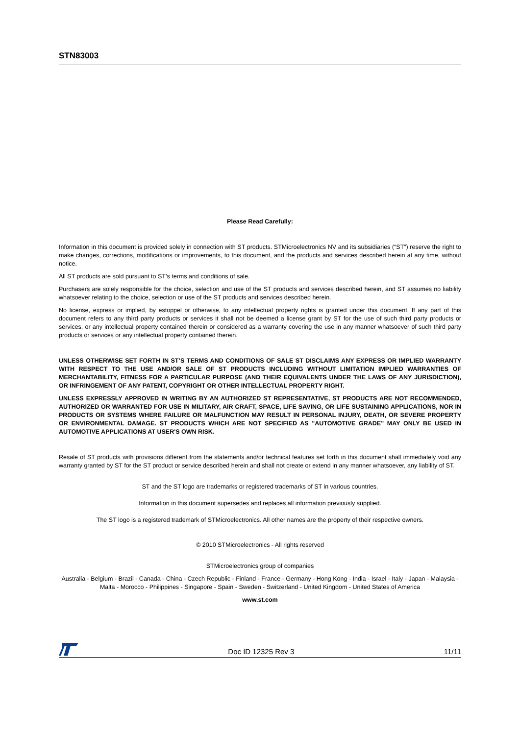STN83003
Please Read Carefully:
Information in this document is provided solely in connection with ST products. STMicroelectronics NV and its subsidiaries (“ST”) reserve the right to make changes, corrections, modifications or improvements, to this document, and the products and services described herein at any time, without notice.
All ST products are sold pursuant to ST’s terms and conditions of sale.
Purchasers are solely responsible for the choice, selection and use of the ST products and services described herein, and ST assumes no liability whatsoever relating to the choice, selection or use of the ST products and services described herein.
No license, express or implied, by estoppel or otherwise, to any intellectual property rights is granted under this document. If any part of this document refers to any third party products or services it shall not be deemed a license grant by ST for the use of such third party products or services, or any intellectual property contained therein or considered as a warranty covering the use in any manner whatsoever of such third party products or services or any intellectual property contained therein.
UNLESS OTHERWISE SET FORTH IN ST’S TERMS AND CONDITIONS OF SALE ST DISCLAIMS ANY EXPRESS OR IMPLIED WARRANTY WITH RESPECT TO THE USE AND/OR SALE OF ST PRODUCTS INCLUDING WITHOUT LIMITATION IMPLIED WARRANTIES OF MERCHANTABILITY, FITNESS FOR A PARTICULAR PURPOSE (AND THEIR EQUIVALENTS UNDER THE LAWS OF ANY JURISDICTION), OR INFRINGEMENT OF ANY PATENT, COPYRIGHT OR OTHER INTELLECTUAL PROPERTY RIGHT.
UNLESS EXPRESSLY APPROVED IN WRITING BY AN AUTHORIZED ST REPRESENTATIVE, ST PRODUCTS ARE NOT RECOMMENDED, AUTHORIZED OR WARRANTED FOR USE IN MILITARY, AIR CRAFT, SPACE, LIFE SAVING, OR LIFE SUSTAINING APPLICATIONS, NOR IN PRODUCTS OR SYSTEMS WHERE FAILURE OR MALFUNCTION MAY RESULT IN PERSONAL INJURY, DEATH, OR SEVERE PROPERTY OR ENVIRONMENTAL DAMAGE. ST PRODUCTS WHICH ARE NOT SPECIFIED AS "AUTOMOTIVE GRADE" MAY ONLY BE USED IN AUTOMOTIVE APPLICATIONS AT USER'S OWN RISK.
Resale of ST products with provisions different from the statements and/or technical features set forth in this document shall immediately void any warranty granted by ST for the ST product or service described herein and shall not create or extend in any manner whatsoever, any liability of ST.
ST and the ST logo are trademarks or registered trademarks of ST in various countries.
Information in this document supersedes and replaces all information previously supplied.
The ST logo is a registered trademark of STMicroelectronics. All other names are the property of their respective owners.
© 2010 STMicroelectronics - All rights reserved
STMicroelectronics group of companies
Australia - Belgium - Brazil - Canada - China - Czech Republic - Finland - France - Germany - Hong Kong - India - Israel - Italy - Japan - Malaysia - Malta - Morocco - Philippines - Singapore - Spain - Sweden - Switzerland - United Kingdom - United States of America
www.st.com
Doc ID 12325 Rev 3 11/11